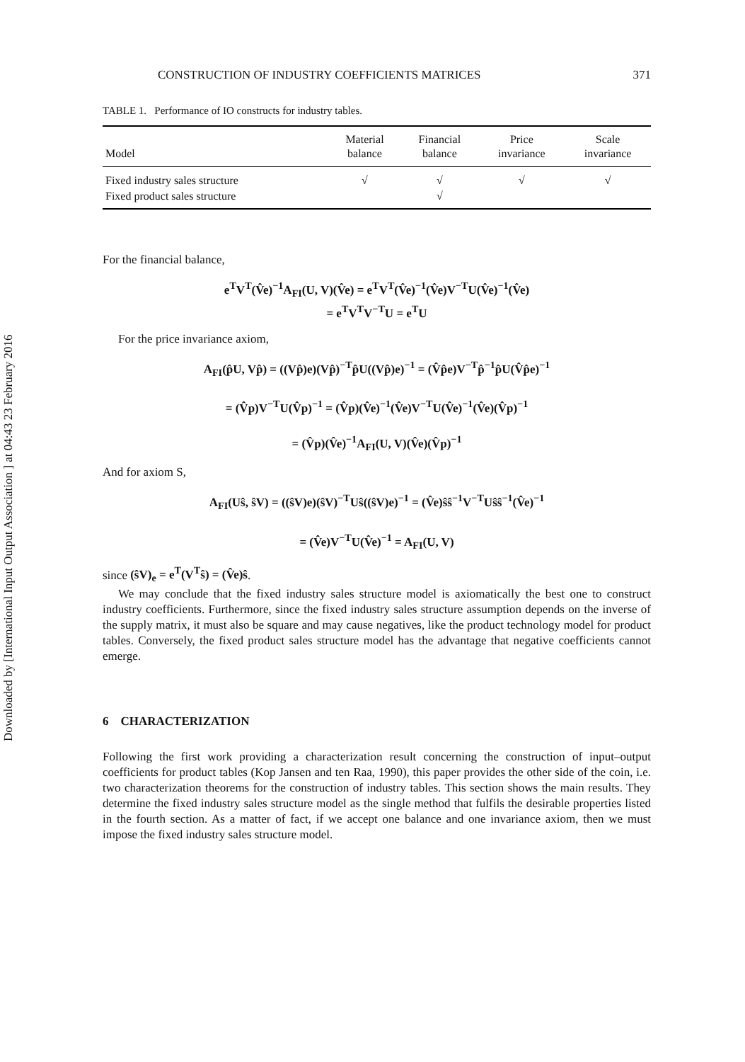Downloaded by [International Input Output Association ] at 04:43 23 February 2016
CONSTRUCTION OF INDUSTRY COEFFICIENTS MATRICES 371
TABLE 1. Performance of IO constructs for industry tables.
| Model | Material balance | Financial balance | Price invariance | Scale invariance |
| --- | --- | --- | --- | --- |
| Fixed industry sales structure | √ | √ | √ | √ |
| Fixed product sales structure | | √ | | |
For the financial balance,
e<sup>T</sup>V<sup>T</sup>(V̂e)<sup>−1</sup>A<sub>FI</sub>(U, V)(V̂e) = e<sup>T</sup>V<sup>T</sup>(V̂e)<sup>−1</sup>(V̂e)V<sup>−T</sup>U(V̂e)<sup>−1</sup>(V̂e)
= e<sup>T</sup>V<sup>T</sup>V<sup>−T</sup>U = e<sup>T</sup>U
For the price invariance axiom,
A<sub>FI</sub>(p̂U, Vp̂) = ((Vp̂)e)(Vp̂)<sup>−T</sup>p̂U((Vp̂)e)<sup>−1</sup> = (V̂p̂e)V<sup>−T</sup>p̂<sup>−1</sup>p̂U(V̂p̂e)<sup>−1</sup>
= (V̂p)V<sup>−T</sup>U(V̂p)<sup>−1</sup> = (V̂p)(V̂e)<sup>−1</sup>(V̂e)V<sup>−T</sup>U(V̂e)<sup>−1</sup>(V̂e)(V̂p)<sup>−1</sup>
= (V̂p)(V̂e)<sup>−1</sup>A<sub>FI</sub>(U, V)(V̂e)(V̂p)<sup>−1</sup>
And for axiom S,
A<sub>FI</sub>(Uŝ, ŝV) = ((ŝV)e)(ŝV)<sup>−T</sup>Uŝ((ŝV)e)<sup>−1</sup> = (V̂e)ŝŝ<sup>−1</sup>V<sup>−T</sup>Uŝŝ<sup>−1</sup>(V̂e)<sup>−1</sup>
= (V̂e)V<sup>−T</sup>U(V̂e)<sup>−1</sup> = A<sub>FI</sub>(U, V)
since (ŝV)<sub>e</sub> = e<sup>T</sup>(V<sup>T</sup>ŝ) = (V̂e)ŝ.
We may conclude that the fixed industry sales structure model is axiomatically the best one to construct industry coefficients. Furthermore, since the fixed industry sales structure assumption depends on the inverse of the supply matrix, it must also be square and may cause negatives, like the product technology model for product tables. Conversely, the fixed product sales structure model has the advantage that negative coefficients cannot emerge.
6 CHARACTERIZATION
Following the first work providing a characterization result concerning the construction of input–output coefficients for product tables (Kop Jansen and ten Raa, 1990), this paper provides the other side of the coin, i.e. two characterization theorems for the construction of industry tables. This section shows the main results. They determine the fixed industry sales structure model as the single method that fulfils the desirable properties listed in the fourth section. As a matter of fact, if we accept one balance and one invariance axiom, then we must impose the fixed industry sales structure model.